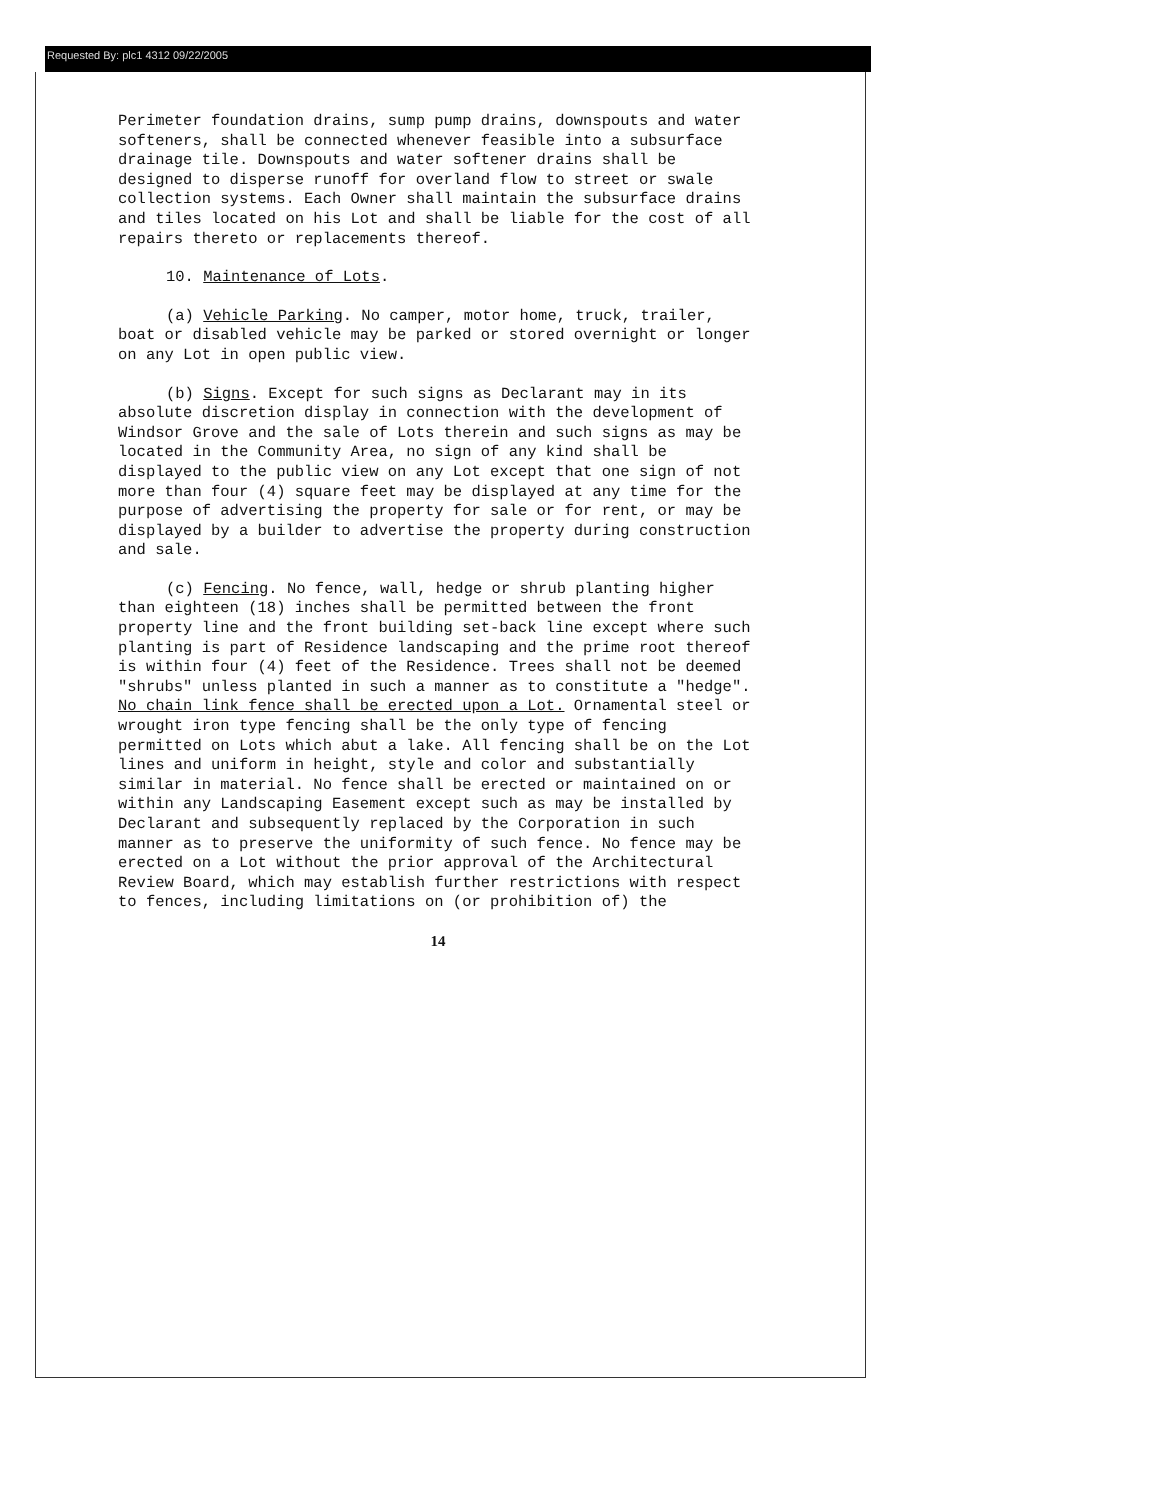Requested By: plc1 4312 09/22/2005
Perimeter foundation drains, sump pump drains, downspouts and water softeners, shall be connected whenever feasible into a subsurface drainage tile. Downspouts and water softener drains shall be designed to disperse runoff for overland flow to street or swale collection systems. Each Owner shall maintain the subsurface drains and tiles located on his Lot and shall be liable for the cost of all repairs thereto or replacements thereof.
10. Maintenance of Lots.
(a) Vehicle Parking. No camper, motor home, truck, trailer, boat or disabled vehicle may be parked or stored overnight or longer on any Lot in open public view.
(b) Signs. Except for such signs as Declarant may in its absolute discretion display in connection with the development of Windsor Grove and the sale of Lots therein and such signs as may be located in the Community Area, no sign of any kind shall be displayed to the public view on any Lot except that one sign of not more than four (4) square feet may be displayed at any time for the purpose of advertising the property for sale or for rent, or may be displayed by a builder to advertise the property during construction and sale.
(c) Fencing. No fence, wall, hedge or shrub planting higher than eighteen (18) inches shall be permitted between the front property line and the front building set-back line except where such planting is part of Residence landscaping and the prime root thereof is within four (4) feet of the Residence. Trees shall not be deemed "shrubs" unless planted in such a manner as to constitute a "hedge". No chain link fence shall be erected upon a Lot. Ornamental steel or wrought iron type fencing shall be the only type of fencing permitted on Lots which abut a lake. All fencing shall be on the Lot lines and uniform in height, style and color and substantially similar in material. No fence shall be erected or maintained on or within any Landscaping Easement except such as may be installed by Declarant and subsequently replaced by the Corporation in such manner as to preserve the uniformity of such fence. No fence may be erected on a Lot without the prior approval of the Architectural Review Board, which may establish further restrictions with respect to fences, including limitations on (or prohibition of) the
14